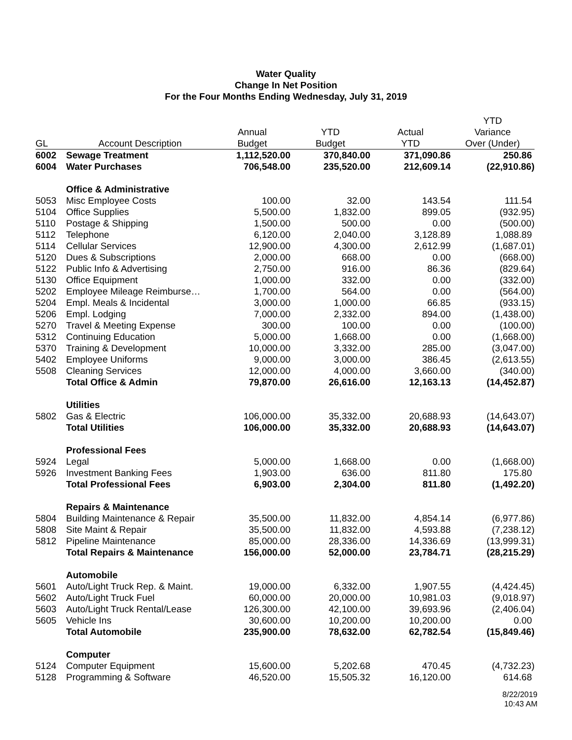Water Quality
Change In Net Position
For the Four Months Ending Wednesday, July 31, 2019
| | | | | | YTD |
| --- | --- | --- | --- | --- | --- |
| | | Annual | YTD | Actual | Variance |
| GL | Account Description | Budget | Budget | YTD | Over (Under) |
| 6002 | Sewage Treatment | 1,112,520.00 | 370,840.00 | 371,090.86 | 250.86 |
| 6004 | Water Purchases | 706,548.00 | 235,520.00 | 212,609.14 | (22,910.86) |
| | Office & Administrative | | | | |
| 5053 | Misc Employee Costs | 100.00 | 32.00 | 143.54 | 111.54 |
| 5104 | Office Supplies | 5,500.00 | 1,832.00 | 899.05 | (932.95) |
| 5110 | Postage & Shipping | 1,500.00 | 500.00 | 0.00 | (500.00) |
| 5112 | Telephone | 6,120.00 | 2,040.00 | 3,128.89 | 1,088.89 |
| 5114 | Cellular Services | 12,900.00 | 4,300.00 | 2,612.99 | (1,687.01) |
| 5120 | Dues & Subscriptions | 2,000.00 | 668.00 | 0.00 | (668.00) |
| 5122 | Public Info & Advertising | 2,750.00 | 916.00 | 86.36 | (829.64) |
| 5130 | Office Equipment | 1,000.00 | 332.00 | 0.00 | (332.00) |
| 5202 | Employee Mileage Reimburse… | 1,700.00 | 564.00 | 0.00 | (564.00) |
| 5204 | Empl. Meals & Incidental | 3,000.00 | 1,000.00 | 66.85 | (933.15) |
| 5206 | Empl. Lodging | 7,000.00 | 2,332.00 | 894.00 | (1,438.00) |
| 5270 | Travel & Meeting Expense | 300.00 | 100.00 | 0.00 | (100.00) |
| 5312 | Continuing Education | 5,000.00 | 1,668.00 | 0.00 | (1,668.00) |
| 5370 | Training & Development | 10,000.00 | 3,332.00 | 285.00 | (3,047.00) |
| 5402 | Employee Uniforms | 9,000.00 | 3,000.00 | 386.45 | (2,613.55) |
| 5508 | Cleaning Services | 12,000.00 | 4,000.00 | 3,660.00 | (340.00) |
| | Total Office & Admin | 79,870.00 | 26,616.00 | 12,163.13 | (14,452.87) |
| | Utilities | | | | |
| 5802 | Gas & Electric | 106,000.00 | 35,332.00 | 20,688.93 | (14,643.07) |
| | Total Utilities | 106,000.00 | 35,332.00 | 20,688.93 | (14,643.07) |
| | Professional Fees | | | | |
| 5924 | Legal | 5,000.00 | 1,668.00 | 0.00 | (1,668.00) |
| 5926 | Investment Banking Fees | 1,903.00 | 636.00 | 811.80 | 175.80 |
| | Total Professional Fees | 6,903.00 | 2,304.00 | 811.80 | (1,492.20) |
| | Repairs & Maintenance | | | | |
| 5804 | Building Maintenance & Repair | 35,500.00 | 11,832.00 | 4,854.14 | (6,977.86) |
| 5808 | Site Maint & Repair | 35,500.00 | 11,832.00 | 4,593.88 | (7,238.12) |
| 5812 | Pipeline Maintenance | 85,000.00 | 28,336.00 | 14,336.69 | (13,999.31) |
| | Total Repairs & Maintenance | 156,000.00 | 52,000.00 | 23,784.71 | (28,215.29) |
| | Automobile | | | | |
| 5601 | Auto/Light Truck Rep. & Maint. | 19,000.00 | 6,332.00 | 1,907.55 | (4,424.45) |
| 5602 | Auto/Light Truck Fuel | 60,000.00 | 20,000.00 | 10,981.03 | (9,018.97) |
| 5603 | Auto/Light Truck Rental/Lease | 126,300.00 | 42,100.00 | 39,693.96 | (2,406.04) |
| 5605 | Vehicle Ins | 30,600.00 | 10,200.00 | 10,200.00 | 0.00 |
| | Total Automobile | 235,900.00 | 78,632.00 | 62,782.54 | (15,849.46) |
| | Computer | | | | |
| 5124 | Computer Equipment | 15,600.00 | 5,202.68 | 470.45 | (4,732.23) |
| 5128 | Programming & Software | 46,520.00 | 15,505.32 | 16,120.00 | 614.68 |
8/22/2019
10:43 AM